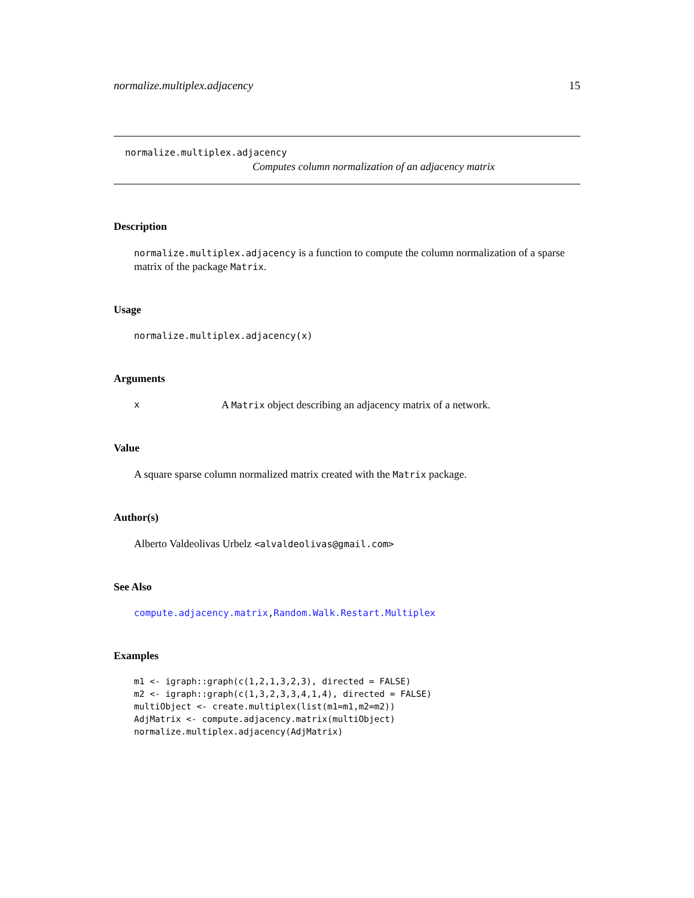normalize.multiplex.adjacency 15
normalize.multiplex.adjacency
Computes column normalization of an adjacency matrix
Description
normalize.multiplex.adjacency is a function to compute the column normalization of a sparse matrix of the package Matrix.
Usage
normalize.multiplex.adjacency(x)
Arguments
x A Matrix object describing an adjacency matrix of a network.
Value
A square sparse column normalized matrix created with the Matrix package.
Author(s)
Alberto Valdeolivas Urbelz <alvaldeolivas@gmail.com>
See Also
compute.adjacency.matrix,Random.Walk.Restart.Multiplex
Examples
m1 <- igraph::graph(c(1,2,1,3,2,3), directed = FALSE)
m2 <- igraph::graph(c(1,3,2,3,3,4,1,4), directed = FALSE)
multiObject <- create.multiplex(list(m1=m1,m2=m2))
AdjMatrix <- compute.adjacency.matrix(multiObject)
normalize.multiplex.adjacency(AdjMatrix)